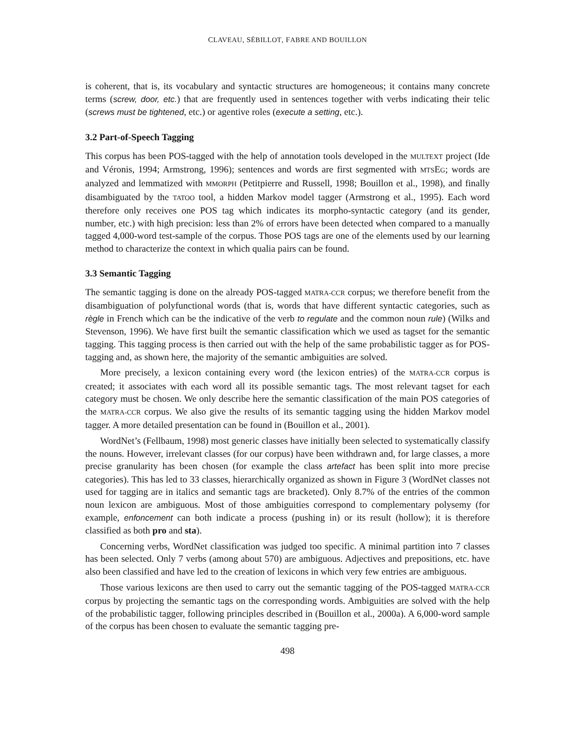CLAVEAU, SÉBILLOT, FABRE AND BOUILLON
is coherent, that is, its vocabulary and syntactic structures are homogeneous; it contains many concrete terms (screw, door, etc.) that are frequently used in sentences together with verbs indicating their telic (screws must be tightened, etc.) or agentive roles (execute a setting, etc.).
3.2 Part-of-Speech Tagging
This corpus has been POS-tagged with the help of annotation tools developed in the MULTEXT project (Ide and Véronis, 1994; Armstrong, 1996); sentences and words are first segmented with MTSEG; words are analyzed and lemmatized with MMORPH (Petitpierre and Russell, 1998; Bouillon et al., 1998), and finally disambiguated by the TATOO tool, a hidden Markov model tagger (Armstrong et al., 1995). Each word therefore only receives one POS tag which indicates its morpho-syntactic category (and its gender, number, etc.) with high precision: less than 2% of errors have been detected when compared to a manually tagged 4,000-word test-sample of the corpus. Those POS tags are one of the elements used by our learning method to characterize the context in which qualia pairs can be found.
3.3 Semantic Tagging
The semantic tagging is done on the already POS-tagged MATRA-CCR corpus; we therefore benefit from the disambiguation of polyfunctional words (that is, words that have different syntactic categories, such as règle in French which can be the indicative of the verb to regulate and the common noun rule) (Wilks and Stevenson, 1996). We have first built the semantic classification which we used as tagset for the semantic tagging. This tagging process is then carried out with the help of the same probabilistic tagger as for POS-tagging and, as shown here, the majority of the semantic ambiguities are solved.
More precisely, a lexicon containing every word (the lexicon entries) of the MATRA-CCR corpus is created; it associates with each word all its possible semantic tags. The most relevant tagset for each category must be chosen. We only describe here the semantic classification of the main POS categories of the MATRA-CCR corpus. We also give the results of its semantic tagging using the hidden Markov model tagger. A more detailed presentation can be found in (Bouillon et al., 2001).
WordNet’s (Fellbaum, 1998) most generic classes have initially been selected to systematically classify the nouns. However, irrelevant classes (for our corpus) have been withdrawn and, for large classes, a more precise granularity has been chosen (for example the class artefact has been split into more precise categories). This has led to 33 classes, hierarchically organized as shown in Figure 3 (WordNet classes not used for tagging are in italics and semantic tags are bracketed). Only 8.7% of the entries of the common noun lexicon are ambiguous. Most of those ambiguities correspond to complementary polysemy (for example, enfoncement can both indicate a process (pushing in) or its result (hollow); it is therefore classified as both pro and sta).
Concerning verbs, WordNet classification was judged too specific. A minimal partition into 7 classes has been selected. Only 7 verbs (among about 570) are ambiguous. Adjectives and prepositions, etc. have also been classified and have led to the creation of lexicons in which very few entries are ambiguous.
Those various lexicons are then used to carry out the semantic tagging of the POS-tagged MATRA-CCR corpus by projecting the semantic tags on the corresponding words. Ambiguities are solved with the help of the probabilistic tagger, following principles described in (Bouillon et al., 2000a). A 6,000-word sample of the corpus has been chosen to evaluate the semantic tagging pre-
498